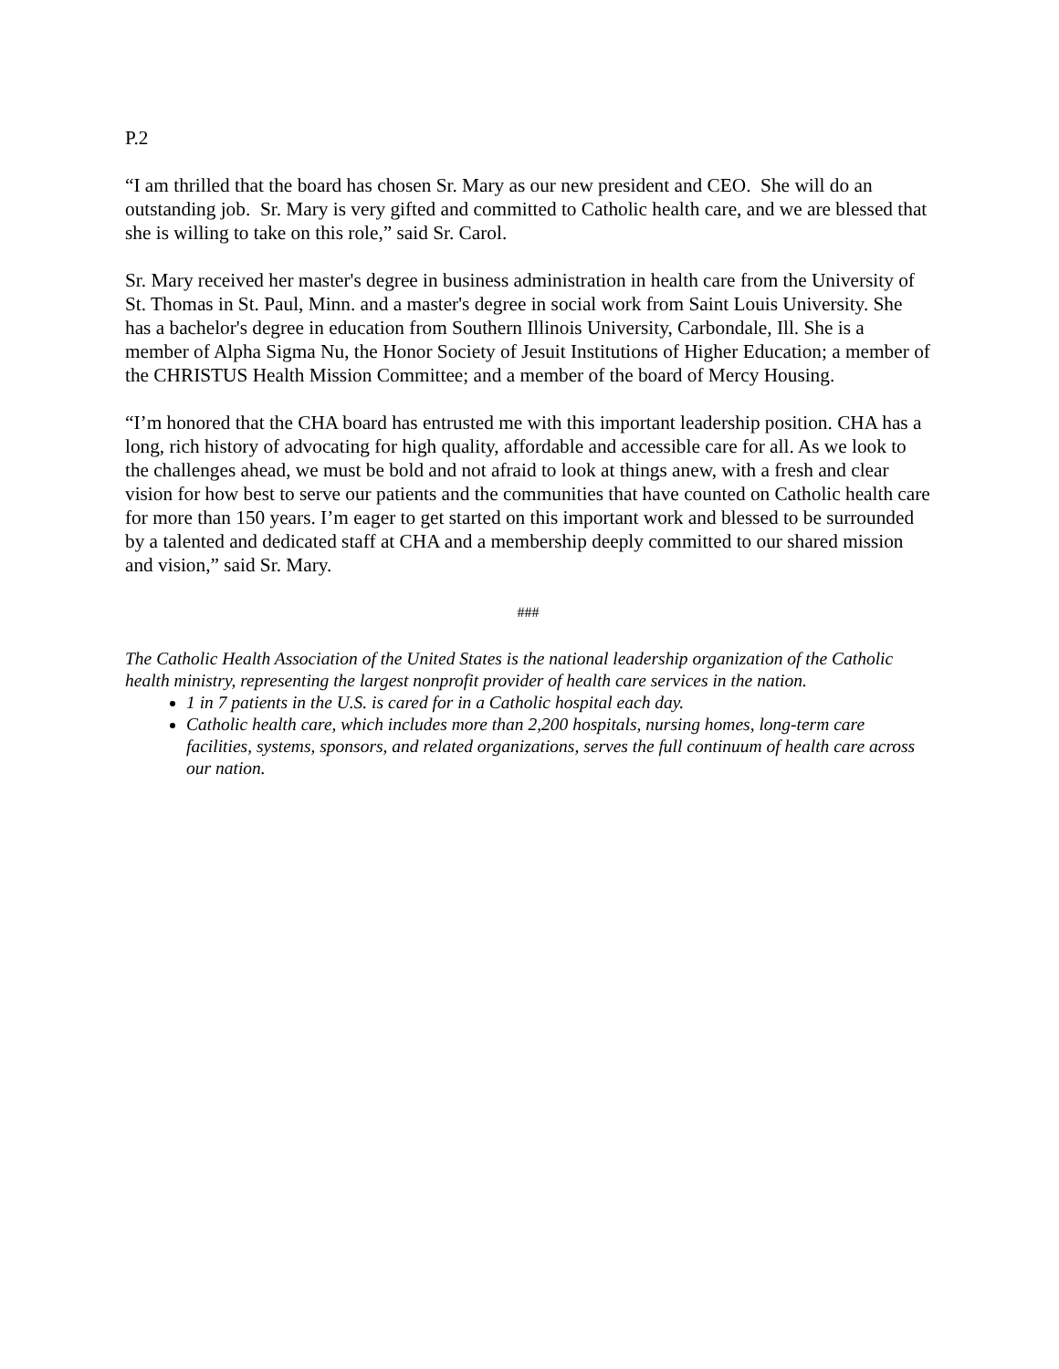P.2
“I am thrilled that the board has chosen Sr. Mary as our new president and CEO. She will do an outstanding job. Sr. Mary is very gifted and committed to Catholic health care, and we are blessed that she is willing to take on this role,” said Sr. Carol.
Sr. Mary received her master's degree in business administration in health care from the University of St. Thomas in St. Paul, Minn. and a master's degree in social work from Saint Louis University. She has a bachelor's degree in education from Southern Illinois University, Carbondale, Ill. She is a member of Alpha Sigma Nu, the Honor Society of Jesuit Institutions of Higher Education; a member of the CHRISTUS Health Mission Committee; and a member of the board of Mercy Housing.
“I’m honored that the CHA board has entrusted me with this important leadership position. CHA has a long, rich history of advocating for high quality, affordable and accessible care for all. As we look to the challenges ahead, we must be bold and not afraid to look at things anew, with a fresh and clear vision for how best to serve our patients and the communities that have counted on Catholic health care for more than 150 years. I’m eager to get started on this important work and blessed to be surrounded by a talented and dedicated staff at CHA and a membership deeply committed to our shared mission and vision,” said Sr. Mary.
###
The Catholic Health Association of the United States is the national leadership organization of the Catholic health ministry, representing the largest nonprofit provider of health care services in the nation.
1 in 7 patients in the U.S. is cared for in a Catholic hospital each day.
Catholic health care, which includes more than 2,200 hospitals, nursing homes, long-term care facilities, systems, sponsors, and related organizations, serves the full continuum of health care across our nation.